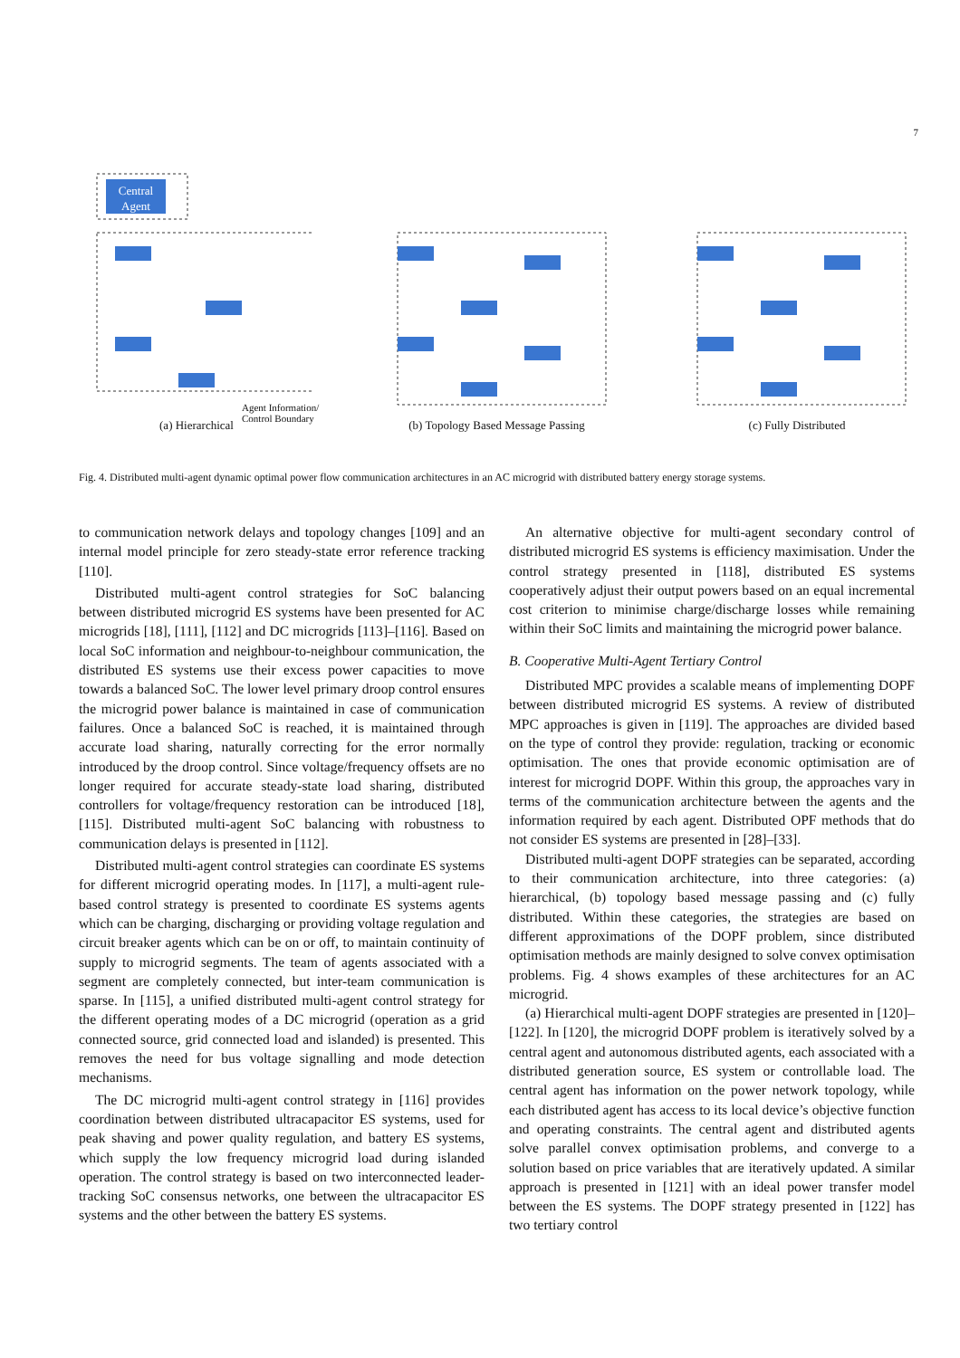7
Central
Agent
(a) Hierarchical
(b) Topology Based Message Passing
(c) Fully Distributed
Agent Information/
Control Boundary
Fig. 4. Distributed multi-agent dynamic optimal power flow communication architectures in an AC microgrid with distributed battery energy storage systems.
to communication network delays and topology changes [109] and an internal model principle for zero steady-state error reference tracking [110].
Distributed multi-agent control strategies for SoC balancing between distributed microgrid ES systems have been presented for AC microgrids [18], [111], [112] and DC microgrids [113]–[116]. Based on local SoC information and neighbour-to-neighbour communication, the distributed ES systems use their excess power capacities to move towards a balanced SoC. The lower level primary droop control ensures the microgrid power balance is maintained in case of communication failures. Once a balanced SoC is reached, it is maintained through accurate load sharing, naturally correcting for the error normally introduced by the droop control. Since voltage/frequency offsets are no longer required for accurate steady-state load sharing, distributed controllers for voltage/frequency restoration can be introduced [18], [115]. Distributed multi-agent SoC balancing with robustness to communication delays is presented in [112].
Distributed multi-agent control strategies can coordinate ES systems for different microgrid operating modes. In [117], a multi-agent rule-based control strategy is presented to coordinate ES systems agents which can be charging, discharging or providing voltage regulation and circuit breaker agents which can be on or off, to maintain continuity of supply to microgrid segments. The team of agents associated with a segment are completely connected, but inter-team communication is sparse. In [115], a unified distributed multi-agent control strategy for the different operating modes of a DC microgrid (operation as a grid connected source, grid connected load and islanded) is presented. This removes the need for bus voltage signalling and mode detection mechanisms.
The DC microgrid multi-agent control strategy in [116] provides coordination between distributed ultracapacitor ES systems, used for peak shaving and power quality regulation, and battery ES systems, which supply the low frequency microgrid load during islanded operation. The control strategy is based on two interconnected leader-tracking SoC consensus networks, one between the ultracapacitor ES systems and the other between the battery ES systems.
An alternative objective for multi-agent secondary control of distributed microgrid ES systems is efficiency maximisation. Under the control strategy presented in [118], distributed ES systems cooperatively adjust their output powers based on an equal incremental cost criterion to minimise charge/discharge losses while remaining within their SoC limits and maintaining the microgrid power balance.
B. Cooperative Multi-Agent Tertiary Control
Distributed MPC provides a scalable means of implementing DOPF between distributed microgrid ES systems. A review of distributed MPC approaches is given in [119]. The approaches are divided based on the type of control they provide: regulation, tracking or economic optimisation. The ones that provide economic optimisation are of interest for microgrid DOPF. Within this group, the approaches vary in terms of the communication architecture between the agents and the information required by each agent. Distributed OPF methods that do not consider ES systems are presented in [28]–[33].
Distributed multi-agent DOPF strategies can be separated, according to their communication architecture, into three categories: (a) hierarchical, (b) topology based message passing and (c) fully distributed. Within these categories, the strategies are based on different approximations of the DOPF problem, since distributed optimisation methods are mainly designed to solve convex optimisation problems. Fig. 4 shows examples of these architectures for an AC microgrid.
(a) Hierarchical multi-agent DOPF strategies are presented in [120]–[122]. In [120], the microgrid DOPF problem is iteratively solved by a central agent and autonomous distributed agents, each associated with a distributed generation source, ES system or controllable load. The central agent has information on the power network topology, while each distributed agent has access to its local device’s objective function and operating constraints. The central agent and distributed agents solve parallel convex optimisation problems, and converge to a solution based on price variables that are iteratively updated. A similar approach is presented in [121] with an ideal power transfer model between the ES systems. The DOPF strategy presented in [122] has two tertiary control